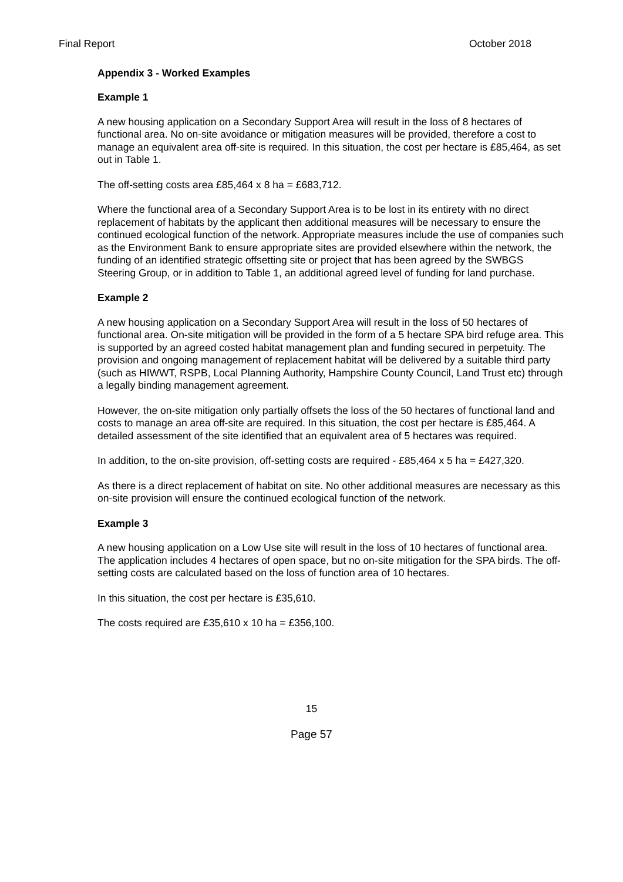Final Report October 2018
Appendix 3 - Worked Examples
Example 1
A new housing application on a Secondary Support Area will result in the loss of 8 hectares of functional area. No on-site avoidance or mitigation measures will be provided, therefore a cost to manage an equivalent area off-site is required. In this situation, the cost per hectare is £85,464, as set out in Table 1.
The off-setting costs area £85,464 x 8 ha = £683,712.
Where the functional area of a Secondary Support Area is to be lost in its entirety with no direct replacement of habitats by the applicant then additional measures will be necessary to ensure the continued ecological function of the network. Appropriate measures include the use of companies such as the Environment Bank to ensure appropriate sites are provided elsewhere within the network, the funding of an identified strategic offsetting site or project that has been agreed by the SWBGS Steering Group, or in addition to Table 1, an additional agreed level of funding for land purchase.
Example 2
A new housing application on a Secondary Support Area will result in the loss of 50 hectares of functional area. On-site mitigation will be provided in the form of a 5 hectare SPA bird refuge area. This is supported by an agreed costed habitat management plan and funding secured in perpetuity. The provision and ongoing management of replacement habitat will be delivered by a suitable third party (such as HIWWT, RSPB, Local Planning Authority, Hampshire County Council, Land Trust etc) through a legally binding management agreement.
However, the on-site mitigation only partially offsets the loss of the 50 hectares of functional land and costs to manage an area off-site are required. In this situation, the cost per hectare is £85,464. A detailed assessment of the site identified that an equivalent area of 5 hectares was required.
In addition, to the on-site provision, off-setting costs are required - £85,464 x 5 ha = £427,320.
As there is a direct replacement of habitat on site. No other additional measures are necessary as this on-site provision will ensure the continued ecological function of the network.
Example 3
A new housing application on a Low Use site will result in the loss of 10 hectares of functional area. The application includes 4 hectares of open space, but no on-site mitigation for the SPA birds. The off-setting costs are calculated based on the loss of function area of 10 hectares.
In this situation, the cost per hectare is £35,610.
The costs required are £35,610 x 10 ha = £356,100.
15
Page 57